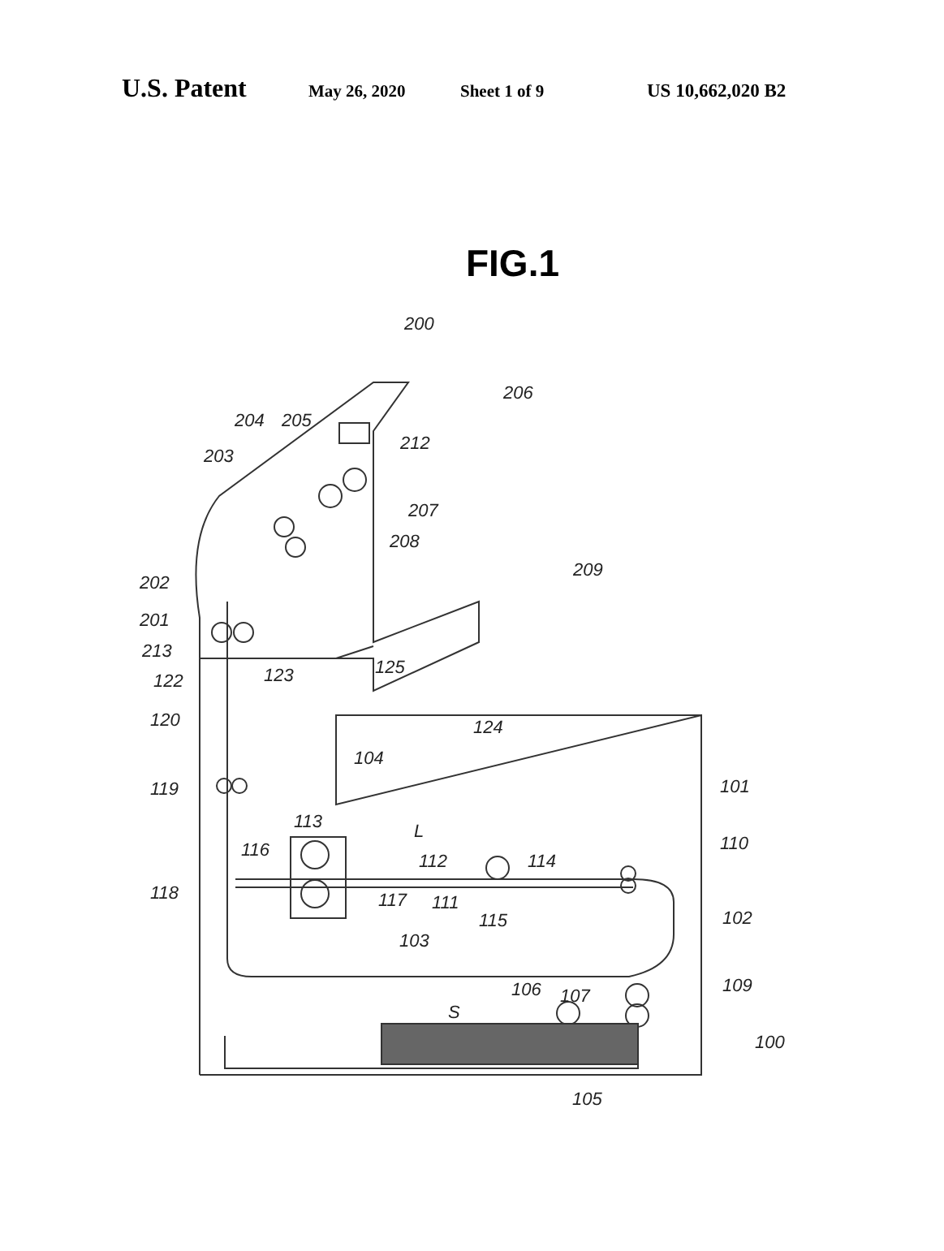U.S. Patent May 26, 2020 Sheet 1 of 9 US 10,662,020 B2
FIG.1
200
206
205
204
212
203
207
208
209
202
201
213
125
123
122
120
124
104
101
119
113
L
116
110
112
114
118
117
111
115
102
103
106
109
107
S
100
105